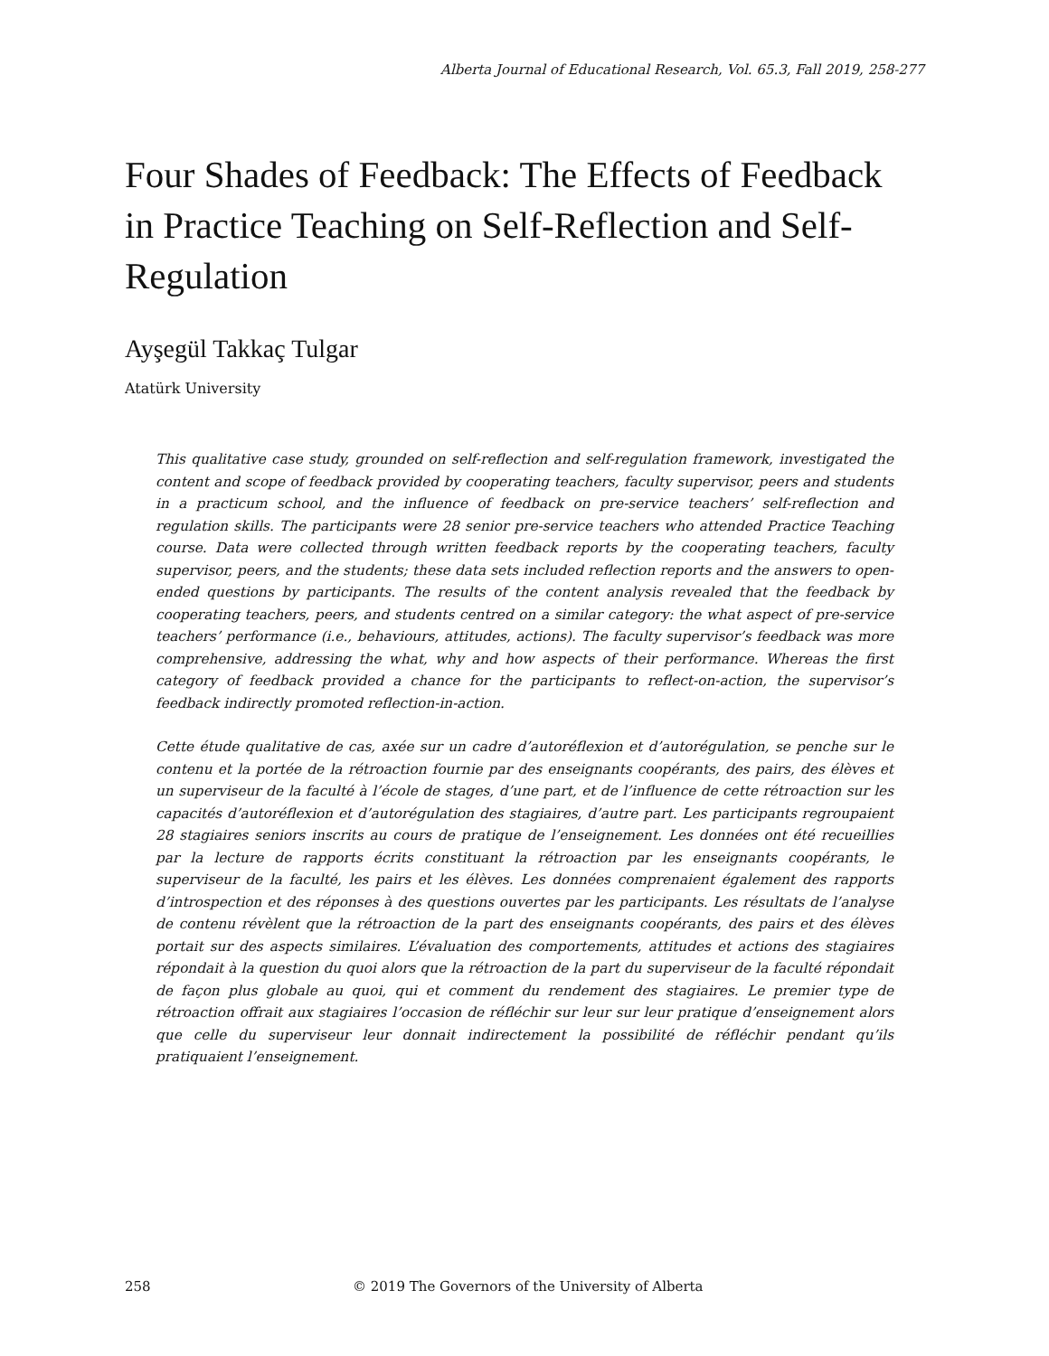Alberta Journal of Educational Research, Vol. 65.3, Fall 2019, 258-277
Four Shades of Feedback: The Effects of Feedback in Practice Teaching on Self-Reflection and Self-Regulation
Ayşegül Takkaç Tulgar
Atatürk University
This qualitative case study, grounded on self-reflection and self-regulation framework, investigated the content and scope of feedback provided by cooperating teachers, faculty supervisor, peers and students in a practicum school, and the influence of feedback on pre-service teachers’ self-reflection and regulation skills. The participants were 28 senior pre-service teachers who attended Practice Teaching course. Data were collected through written feedback reports by the cooperating teachers, faculty supervisor, peers, and the students; these data sets included reflection reports and the answers to open-ended questions by participants. The results of the content analysis revealed that the feedback by cooperating teachers, peers, and students centred on a similar category: the what aspect of pre-service teachers’ performance (i.e., behaviours, attitudes, actions). The faculty supervisor’s feedback was more comprehensive, addressing the what, why and how aspects of their performance. Whereas the first category of feedback provided a chance for the participants to reflect-on-action, the supervisor’s feedback indirectly promoted reflection-in-action.
Cette étude qualitative de cas, axée sur un cadre d’autoréflexion et d’autorégulation, se penche sur le contenu et la portée de la rétroaction fournie par des enseignants coopérants, des pairs, des élèves et un superviseur de la faculté à l’école de stages, d’une part, et de l’influence de cette rétroaction sur les capacités d’autoréflexion et d’autorégulation des stagiaires, d’autre part. Les participants regroupaient 28 stagiaires seniors inscrits au cours de pratique de l’enseignement. Les données ont été recueillies par la lecture de rapports écrits constituant la rétroaction par les enseignants coopérants, le superviseur de la faculté, les pairs et les élèves. Les données comprenaient également des rapports d’introspection et des réponses à des questions ouvertes par les participants. Les résultats de l’analyse de contenu révèlent que la rétroaction de la part des enseignants coopérants, des pairs et des élèves portait sur des aspects similaires. L’évaluation des comportements, attitudes et actions des stagiaires répondait à la question du quoi alors que la rétroaction de la part du superviseur de la faculté répondait de façon plus globale au quoi, qui et comment du rendement des stagiaires. Le premier type de rétroaction offrait aux stagiaires l’occasion de réfléchir sur leur sur leur pratique d’enseignement alors que celle du superviseur leur donnait indirectement la possibilité de réfléchir pendant qu’ils pratiquaient l’enseignement.
258 © 2019 The Governors of the University of Alberta